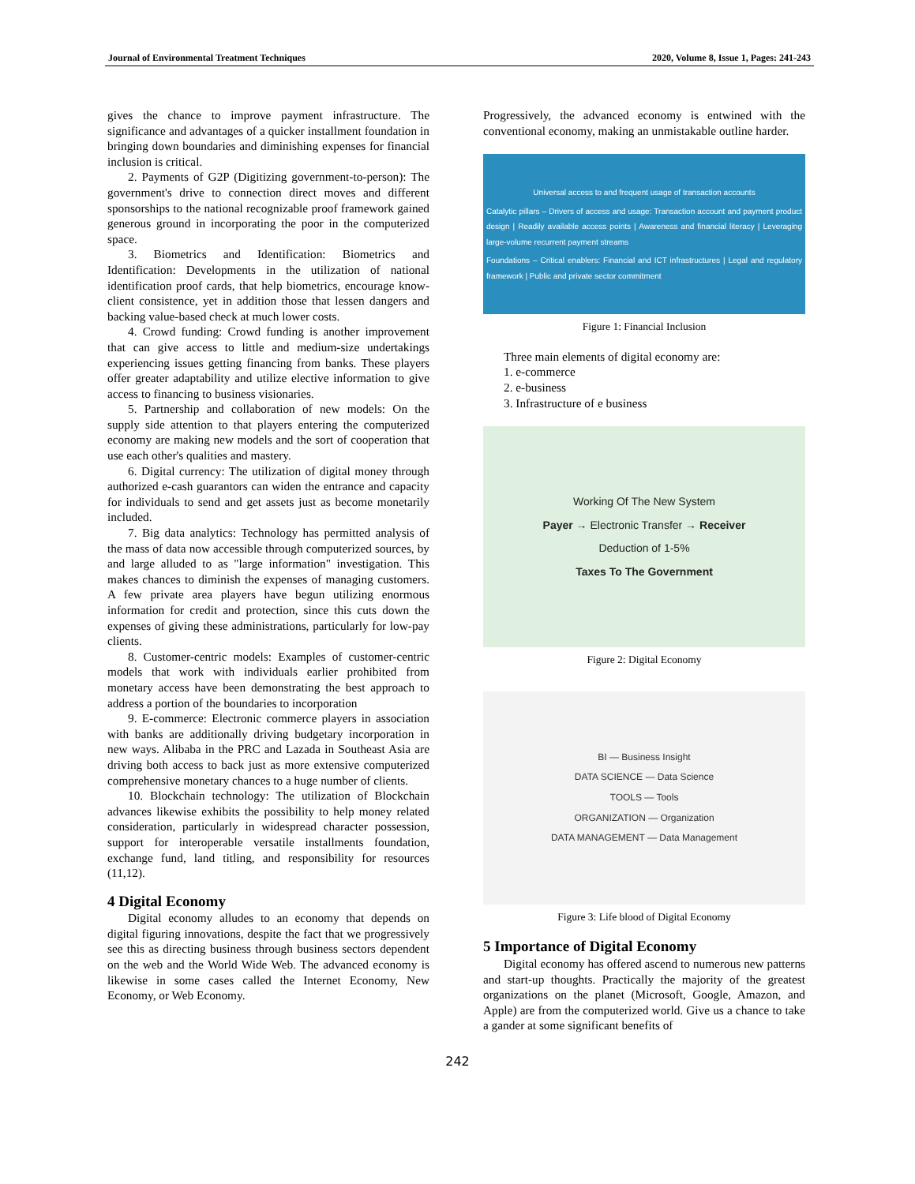Journal of Environmental Treatment Techniques 2020, Volume 8, Issue 1, Pages: 241-243
gives the chance to improve payment infrastructure. The significance and advantages of a quicker installment foundation in bringing down boundaries and diminishing expenses for financial inclusion is critical.
2. Payments of G2P (Digitizing government-to-person): The government's drive to connection direct moves and different sponsorships to the national recognizable proof framework gained generous ground in incorporating the poor in the computerized space.
3. Biometrics and Identification: Biometrics and Identification: Developments in the utilization of national identification proof cards, that help biometrics, encourage know-client consistence, yet in addition those that lessen dangers and backing value-based check at much lower costs.
4. Crowd funding: Crowd funding is another improvement that can give access to little and medium-size undertakings experiencing issues getting financing from banks. These players offer greater adaptability and utilize elective information to give access to financing to business visionaries.
5. Partnership and collaboration of new models: On the supply side attention to that players entering the computerized economy are making new models and the sort of cooperation that use each other's qualities and mastery.
6. Digital currency: The utilization of digital money through authorized e-cash guarantors can widen the entrance and capacity for individuals to send and get assets just as become monetarily included.
7. Big data analytics: Technology has permitted analysis of the mass of data now accessible through computerized sources, by and large alluded to as "large information" investigation. This makes chances to diminish the expenses of managing customers. A few private area players have begun utilizing enormous information for credit and protection, since this cuts down the expenses of giving these administrations, particularly for low-pay clients.
8. Customer-centric models: Examples of customer-centric models that work with individuals earlier prohibited from monetary access have been demonstrating the best approach to address a portion of the boundaries to incorporation
9. E-commerce: Electronic commerce players in association with banks are additionally driving budgetary incorporation in new ways. Alibaba in the PRC and Lazada in Southeast Asia are driving both access to back just as more extensive computerized comprehensive monetary chances to a huge number of clients.
10. Blockchain technology: The utilization of Blockchain advances likewise exhibits the possibility to help money related consideration, particularly in widespread character possession, support for interoperable versatile installments foundation, exchange fund, land titling, and responsibility for resources (11,12).
4 Digital Economy
Digital economy alludes to an economy that depends on digital figuring innovations, despite the fact that we progressively see this as directing business through business sectors dependent on the web and the World Wide Web. The advanced economy is likewise in some cases called the Internet Economy, New Economy, or Web Economy.
Progressively, the advanced economy is entwined with the conventional economy, making an unmistakable outline harder.
Universal access to and frequent usage of transaction accounts
Catalytic pillars – Drivers of access and usage: Transaction account and payment product design | Readily available access points | Awareness and financial literacy | Leveraging large-volume recurrent payment streams
Foundations – Critical enablers: Financial and ICT infrastructures | Legal and regulatory framework | Public and private sector commitment
Figure 1: Financial Inclusion
Three main elements of digital economy are:
1. e-commerce
2. e-business
3. Infrastructure of e business
Working Of The New System
Payer → Electronic Transfer → Receiver
Deduction of 1-5%
Taxes To The Government
Figure 2: Digital Economy
BI — Business Insight
DATA SCIENCE — Data Science
TOOLS — Tools
ORGANIZATION — Organization
DATA MANAGEMENT — Data Management
Figure 3: Life blood of Digital Economy
5 Importance of Digital Economy
Digital economy has offered ascend to numerous new patterns and start-up thoughts. Practically the majority of the greatest organizations on the planet (Microsoft, Google, Amazon, and Apple) are from the computerized world. Give us a chance to take a gander at some significant benefits of
242